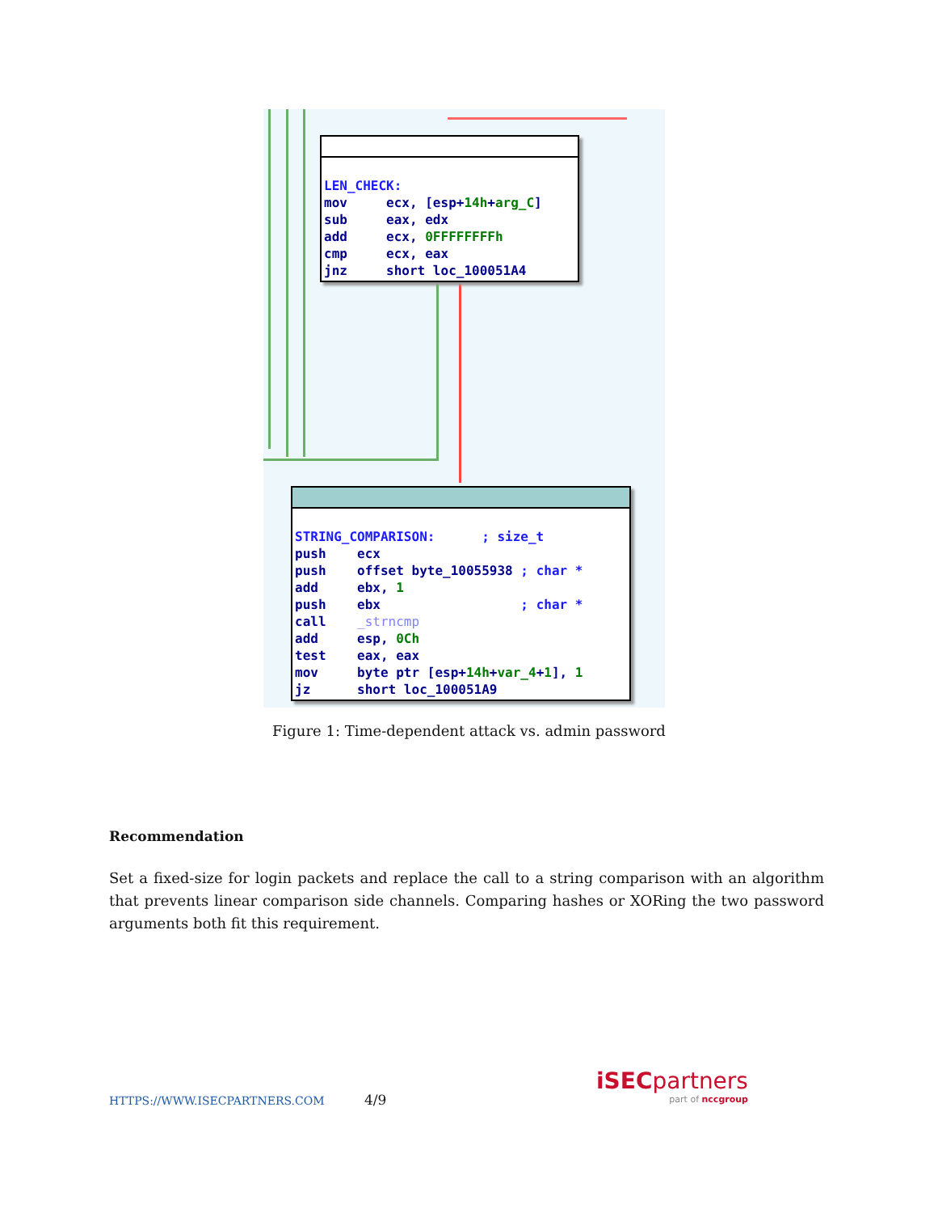LEN_CHECK: mov ecx, [esp+14h+arg_C] sub eax, edx add ecx, 0FFFFFFFFh cmp ecx, eax jnz short loc_100051A4
STRING_COMPARISON: ; size_t push ecx push offset byte_10055938 ; char * add ebx, 1 push ebx ; char * call _strncmp add esp, 0Ch test eax, eax mov byte ptr [esp+14h+var_4+1], 1 jz short loc_100051A9
Figure 1: Time-dependent attack vs. admin password
Recommendation
Set a fixed-size for login packets and replace the call to a string comparison with an algorithm that prevents linear comparison side channels. Comparing hashes or XORing the two password arguments both fit this requirement.
HTTPS://WWW.ISECPARTNERS.COM 4/9
iSECpartners
part of nccgroup